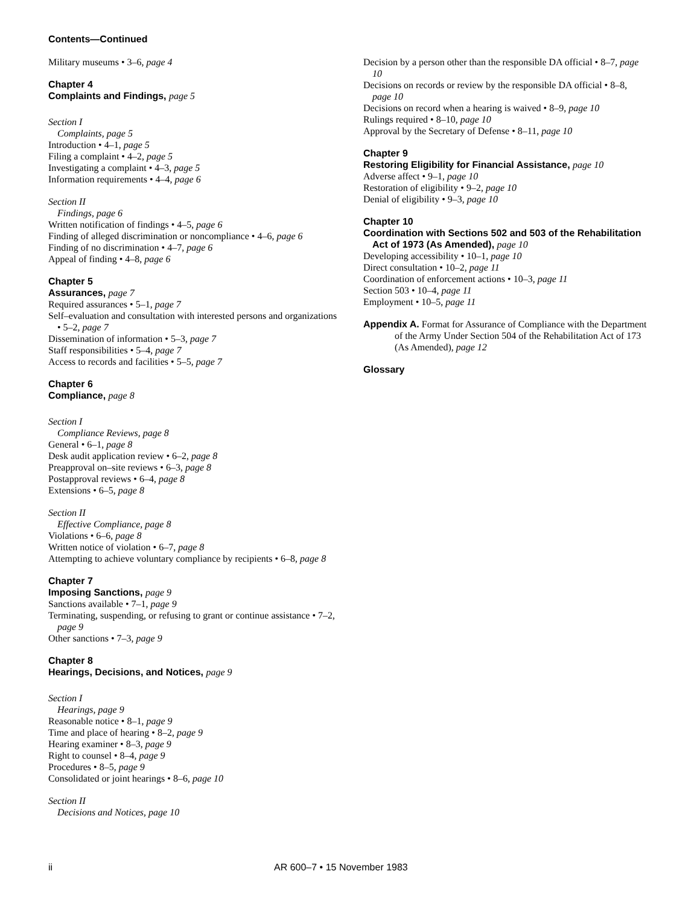Contents—Continued
Military museums • 3–6, page 4
Chapter 4
Complaints and Findings, page 5
Section I
Complaints, page 5
Introduction • 4–1, page 5
Filing a complaint • 4–2, page 5
Investigating a complaint • 4–3, page 5
Information requirements • 4–4, page 6
Section II
Findings, page 6
Written notification of findings • 4–5, page 6
Finding of alleged discrimination or noncompliance • 4–6, page 6
Finding of no discrimination • 4–7, page 6
Appeal of finding • 4–8, page 6
Chapter 5
Assurances, page 7
Required assurances • 5–1, page 7
Self–evaluation and consultation with interested persons and organizations • 5–2, page 7
Dissemination of information • 5–3, page 7
Staff responsibilities • 5–4, page 7
Access to records and facilities • 5–5, page 7
Chapter 6
Compliance, page 8
Section I
Compliance Reviews, page 8
General • 6–1, page 8
Desk audit application review • 6–2, page 8
Preapproval on–site reviews • 6–3, page 8
Postapproval reviews • 6–4, page 8
Extensions • 6–5, page 8
Section II
Effective Compliance, page 8
Violations • 6–6, page 8
Written notice of violation • 6–7, page 8
Attempting to achieve voluntary compliance by recipients • 6–8, page 8
Chapter 7
Imposing Sanctions, page 9
Sanctions available • 7–1, page 9
Terminating, suspending, or refusing to grant or continue assistance • 7–2, page 9
Other sanctions • 7–3, page 9
Chapter 8
Hearings, Decisions, and Notices, page 9
Section I
Hearings, page 9
Reasonable notice • 8–1, page 9
Time and place of hearing • 8–2, page 9
Hearing examiner • 8–3, page 9
Right to counsel • 8–4, page 9
Procedures • 8–5, page 9
Consolidated or joint hearings • 8–6, page 10
Section II
Decisions and Notices, page 10
Decision by a person other than the responsible DA official • 8–7, page 10
Decisions on records or review by the responsible DA official • 8–8, page 10
Decisions on record when a hearing is waived • 8–9, page 10
Rulings required • 8–10, page 10
Approval by the Secretary of Defense • 8–11, page 10
Chapter 9
Restoring Eligibility for Financial Assistance, page 10
Adverse affect • 9–1, page 10
Restoration of eligibility • 9–2, page 10
Denial of eligibility • 9–3, page 10
Chapter 10
Coordination with Sections 502 and 503 of the Rehabilitation Act of 1973 (As Amended), page 10
Developing accessibility • 10–1, page 10
Direct consultation • 10–2, page 11
Coordination of enforcement actions • 10–3, page 11
Section 503 • 10–4, page 11
Employment • 10–5, page 11
Appendix A. Format for Assurance of Compliance with the Department of the Army Under Section 504 of the Rehabilitation Act of 173 (As Amended), page 12
Glossary
ii AR 600–7 • 15 November 1983